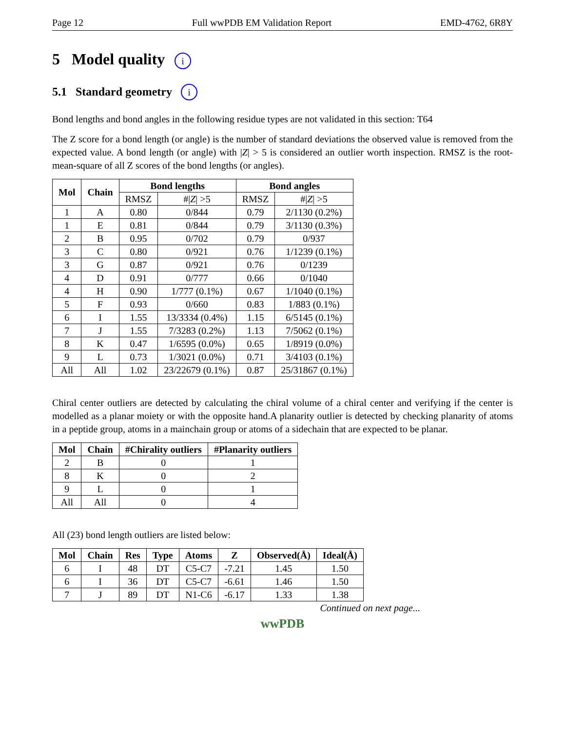Page 12 Full wwPDB EM Validation Report EMD-4762, 6R8Y
5 Model quality i
5.1 Standard geometry i
Bond lengths and bond angles in the following residue types are not validated in this section: T64
The Z score for a bond length (or angle) is the number of standard deviations the observed value is removed from the expected value. A bond length (or angle) with |Z| > 5 is considered an outlier worth inspection. RMSZ is the root-mean-square of all Z scores of the bond lengths (or angles).
| Mol | Chain | Bond lengths | | Bond angles | |
| --- | --- | --- | --- | --- | --- |
| | | RMSZ | #/ Z / >5 | RMSZ | #/ Z / >5 |
| 1 | A | 0.80 | 0/844 | 0.79 | 2/1130 (0.2%) |
| 1 | E | 0.81 | 0/844 | 0.79 | 3/1130 (0.3%) |
| 2 | B | 0.95 | 0/702 | 0.79 | 0/937 |
| 3 | C | 0.80 | 0/921 | 0.76 | 1/1239 (0.1%) |
| 3 | G | 0.87 | 0/921 | 0.76 | 0/1239 |
| 4 | D | 0.91 | 0/777 | 0.66 | 0/1040 |
| 4 | H | 0.90 | 1/777 (0.1%) | 0.67 | 1/1040 (0.1%) |
| 5 | F | 0.93 | 0/660 | 0.83 | 1/883 (0.1%) |
| 6 | I | 1.55 | 13/3334 (0.4%) | 1.15 | 6/5145 (0.1%) |
| 7 | J | 1.55 | 7/3283 (0.2%) | 1.13 | 7/5062 (0.1%) |
| 8 | K | 0.47 | 1/6595 (0.0%) | 0.65 | 1/8919 (0.0%) |
| 9 | L | 0.73 | 1/3021 (0.0%) | 0.71 | 3/4103 (0.1%) |
| All | All | 1.02 | 23/22679 (0.1%) | 0.87 | 25/31867 (0.1%) |
Chiral center outliers are detected by calculating the chiral volume of a chiral center and verifying if the center is modelled as a planar moiety or with the opposite hand.A planarity outlier is detected by checking planarity of atoms in a peptide group, atoms in a mainchain group or atoms of a sidechain that are expected to be planar.
| Mol | Chain | #Chirality outliers | #Planarity outliers |
| --- | --- | --- | --- |
| 2 | B | 0 | 1 |
| 8 | K | 0 | 2 |
| 9 | L | 0 | 1 |
| All | All | 0 | 4 |
All (23) bond length outliers are listed below:
| Mol | Chain | Res | Type | Atoms | Z | Observed(Å) | Ideal(Å) |
| --- | --- | --- | --- | --- | --- | --- | --- |
| 6 | I | 48 | DT | C5-C7 | -7.21 | 1.45 | 1.50 |
| 6 | I | 36 | DT | C5-C7 | -6.61 | 1.46 | 1.50 |
| 7 | J | 89 | DT | N1-C6 | -6.17 | 1.33 | 1.38 |
Continued on next page...
wwPDB